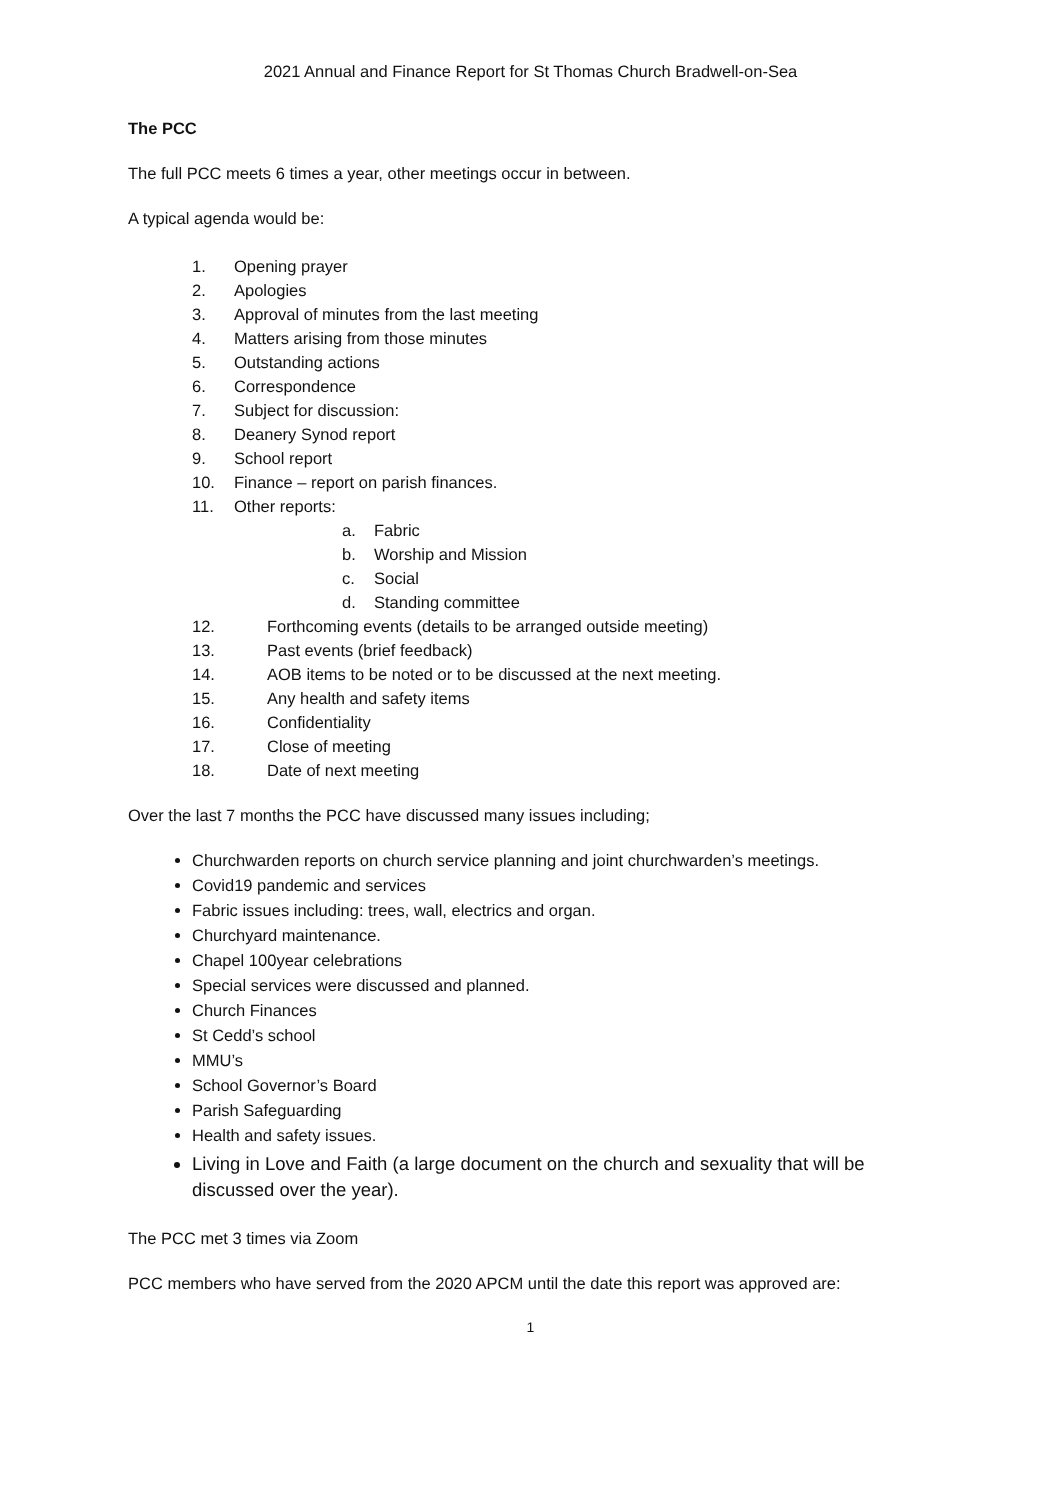2021 Annual and Finance Report for St Thomas Church Bradwell-on-Sea
The PCC
The full PCC meets 6 times a year, other meetings occur in between.
A typical agenda would be:
1. Opening prayer
2. Apologies
3. Approval of minutes from the last meeting
4. Matters arising from those minutes
5. Outstanding actions
6. Correspondence
7. Subject for discussion:
8. Deanery Synod report
9. School report
10. Finance – report on parish finances.
11. Other reports:
a. Fabric
b. Worship and Mission
c. Social
d. Standing committee
12. Forthcoming events (details to be arranged outside meeting)
13. Past events (brief feedback)
14. AOB items to be noted or to be discussed at the next meeting.
15. Any health and safety items
16. Confidentiality
17. Close of meeting
18. Date of next meeting
Over the last 7 months the PCC have discussed many issues including;
Churchwarden reports on church service planning and joint churchwarden’s meetings.
Covid19 pandemic and services
Fabric issues including: trees, wall, electrics and organ.
Churchyard maintenance.
Chapel 100year celebrations
Special services were discussed and planned.
Church Finances
St Cedd’s school
MMU’s
School Governor’s Board
Parish Safeguarding
Health and safety issues.
Living in Love and Faith (a large document on the church and sexuality that will be discussed over the year).
The PCC met 3 times via Zoom
PCC members who have served from the 2020 APCM until the date this report was approved are:
1